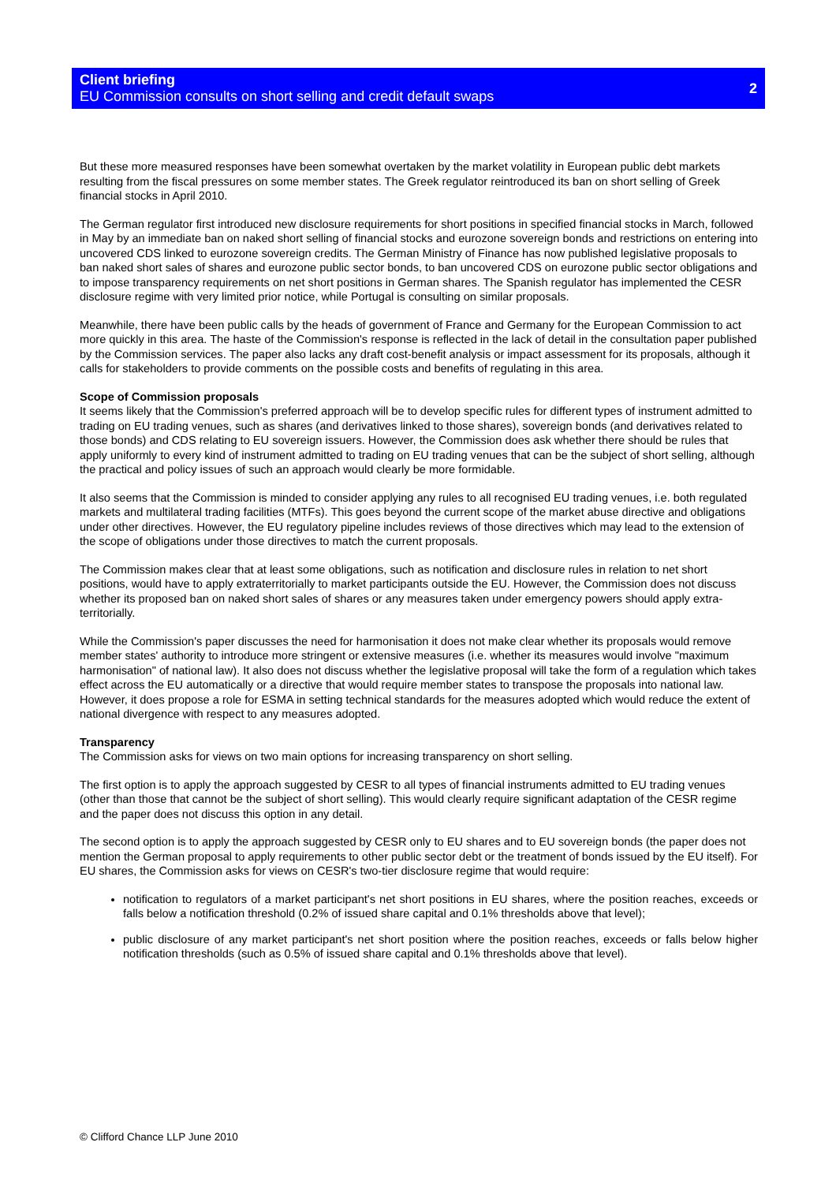Client briefing
EU Commission consults on short selling and credit default swaps
2
But these more measured responses have been somewhat overtaken by the market volatility in European public debt markets resulting from the fiscal pressures on some member states. The Greek regulator reintroduced its ban on short selling of Greek financial stocks in April 2010.
The German regulator first introduced new disclosure requirements for short positions in specified financial stocks in March, followed in May by an immediate ban on naked short selling of financial stocks and eurozone sovereign bonds and restrictions on entering into uncovered CDS linked to eurozone sovereign credits. The German Ministry of Finance has now published legislative proposals to ban naked short sales of shares and eurozone public sector bonds, to ban uncovered CDS on eurozone public sector obligations and to impose transparency requirements on net short positions in German shares. The Spanish regulator has implemented the CESR disclosure regime with very limited prior notice, while Portugal is consulting on similar proposals.
Meanwhile, there have been public calls by the heads of government of France and Germany for the European Commission to act more quickly in this area. The haste of the Commission's response is reflected in the lack of detail in the consultation paper published by the Commission services. The paper also lacks any draft cost-benefit analysis or impact assessment for its proposals, although it calls for stakeholders to provide comments on the possible costs and benefits of regulating in this area.
Scope of Commission proposals
It seems likely that the Commission's preferred approach will be to develop specific rules for different types of instrument admitted to trading on EU trading venues, such as shares (and derivatives linked to those shares), sovereign bonds (and derivatives related to those bonds) and CDS relating to EU sovereign issuers. However, the Commission does ask whether there should be rules that apply uniformly to every kind of instrument admitted to trading on EU trading venues that can be the subject of short selling, although the practical and policy issues of such an approach would clearly be more formidable.
It also seems that the Commission is minded to consider applying any rules to all recognised EU trading venues, i.e. both regulated markets and multilateral trading facilities (MTFs). This goes beyond the current scope of the market abuse directive and obligations under other directives. However, the EU regulatory pipeline includes reviews of those directives which may lead to the extension of the scope of obligations under those directives to match the current proposals.
The Commission makes clear that at least some obligations, such as notification and disclosure rules in relation to net short positions, would have to apply extraterritorially to market participants outside the EU. However, the Commission does not discuss whether its proposed ban on naked short sales of shares or any measures taken under emergency powers should apply extra-territorially.
While the Commission's paper discusses the need for harmonisation it does not make clear whether its proposals would remove member states' authority to introduce more stringent or extensive measures (i.e. whether its measures would involve "maximum harmonisation" of national law). It also does not discuss whether the legislative proposal will take the form of a regulation which takes effect across the EU automatically or a directive that would require member states to transpose the proposals into national law. However, it does propose a role for ESMA in setting technical standards for the measures adopted which would reduce the extent of national divergence with respect to any measures adopted.
Transparency
The Commission asks for views on two main options for increasing transparency on short selling.
The first option is to apply the approach suggested by CESR to all types of financial instruments admitted to EU trading venues (other than those that cannot be the subject of short selling). This would clearly require significant adaptation of the CESR regime and the paper does not discuss this option in any detail.
The second option is to apply the approach suggested by CESR only to EU shares and to EU sovereign bonds (the paper does not mention the German proposal to apply requirements to other public sector debt or the treatment of bonds issued by the EU itself). For EU shares, the Commission asks for views on CESR's two-tier disclosure regime that would require:
notification to regulators of a market participant's net short positions in EU shares, where the position reaches, exceeds or falls below a notification threshold (0.2% of issued share capital and 0.1% thresholds above that level);
public disclosure of any market participant's net short position where the position reaches, exceeds or falls below higher notification thresholds (such as 0.5% of issued share capital and 0.1% thresholds above that level).
© Clifford Chance LLP June 2010